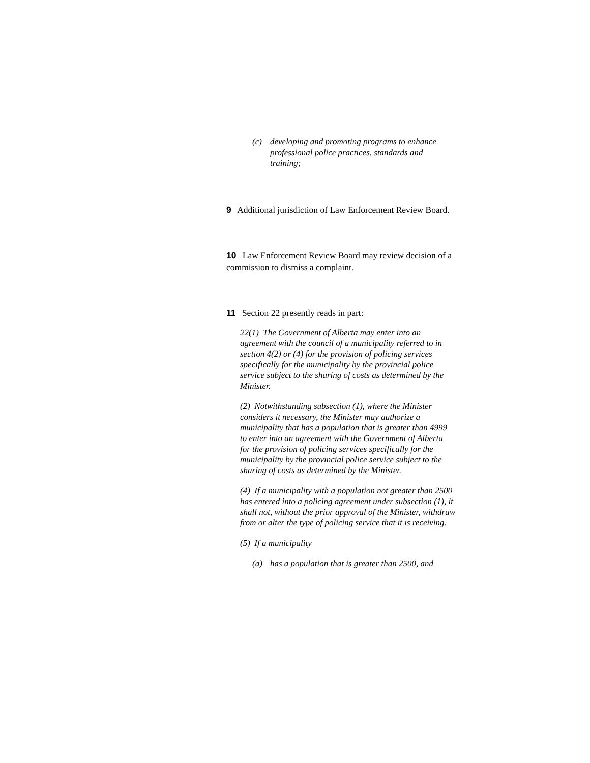(c) developing and promoting programs to enhance professional police practices, standards and training;
9 Additional jurisdiction of Law Enforcement Review Board.
10 Law Enforcement Review Board may review decision of a commission to dismiss a complaint.
11 Section 22 presently reads in part:
22(1) The Government of Alberta may enter into an agreement with the council of a municipality referred to in section 4(2) or (4) for the provision of policing services specifically for the municipality by the provincial police service subject to the sharing of costs as determined by the Minister.
(2) Notwithstanding subsection (1), where the Minister considers it necessary, the Minister may authorize a municipality that has a population that is greater than 4999 to enter into an agreement with the Government of Alberta for the provision of policing services specifically for the municipality by the provincial police service subject to the sharing of costs as determined by the Minister.
(4) If a municipality with a population not greater than 2500 has entered into a policing agreement under subsection (1), it shall not, without the prior approval of the Minister, withdraw from or alter the type of policing service that it is receiving.
(5) If a municipality
(a) has a population that is greater than 2500, and